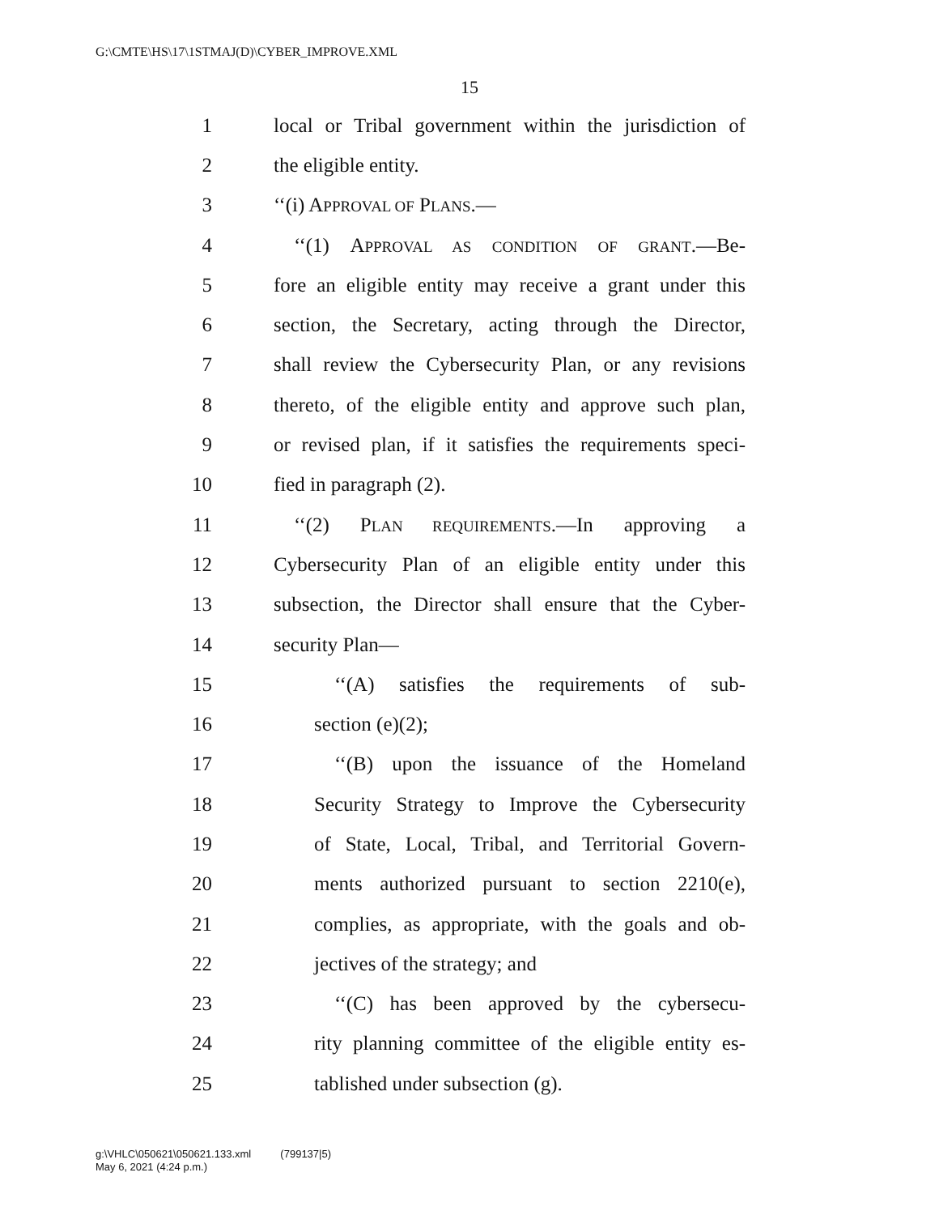G:\CMTE\HS\17\1STMAJ(D)\CYBER_IMPROVE.XML
15
1 local or Tribal government within the jurisdiction of
2 the eligible entity.
3 ‘‘(i) APPROVAL OF PLANS.—
4 ‘‘(1) APPROVAL AS CONDITION OF GRANT.—Be-
5 fore an eligible entity may receive a grant under this
6 section, the Secretary, acting through the Director,
7 shall review the Cybersecurity Plan, or any revisions
8 thereto, of the eligible entity and approve such plan,
9 or revised plan, if it satisfies the requirements speci-
10 fied in paragraph (2).
11 ‘‘(2) PLAN REQUIREMENTS.—In approving a
12 Cybersecurity Plan of an eligible entity under this
13 subsection, the Director shall ensure that the Cyber-
14 security Plan—
15 ‘‘(A) satisfies the requirements of sub-
16 section (e)(2);
17 ‘‘(B) upon the issuance of the Homeland
18 Security Strategy to Improve the Cybersecurity
19 of State, Local, Tribal, and Territorial Govern-
20 ments authorized pursuant to section 2210(e),
21 complies, as appropriate, with the goals and ob-
22 jectives of the strategy; and
23 ‘‘(C) has been approved by the cybersecu-
24 rity planning committee of the eligible entity es-
25 tablished under subsection (g).
g:\VHLC\050621\050621.133.xml (799137|5)
May 6, 2021 (4:24 p.m.)